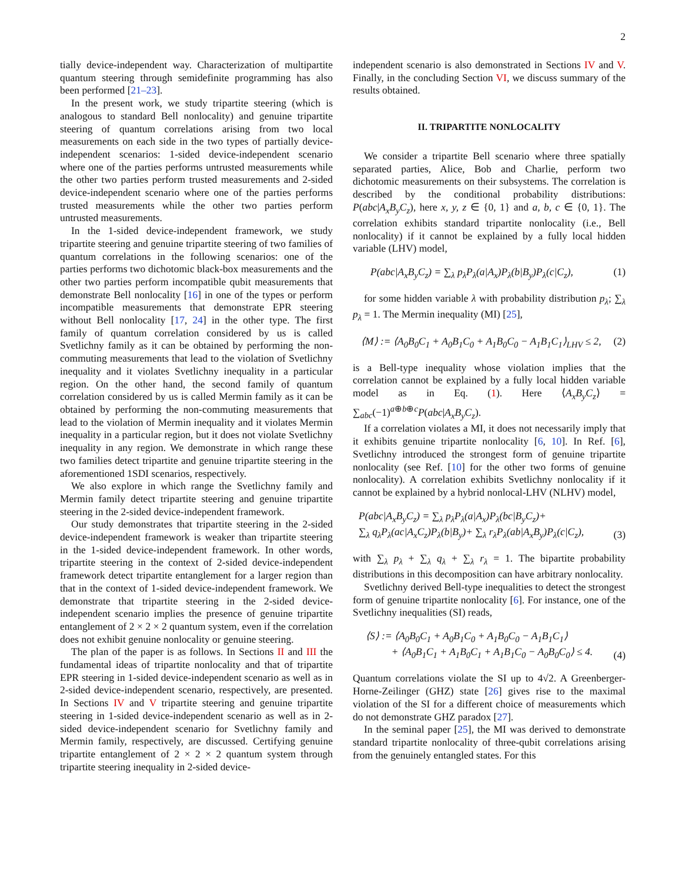2
tially device-independent way. Characterization of multipartite quantum steering through semidefinite programming has also been performed [21–23].
In the present work, we study tripartite steering (which is analogous to standard Bell nonlocality) and genuine tripartite steering of quantum correlations arising from two local measurements on each side in the two types of partially device-independent scenarios: 1-sided device-independent scenario where one of the parties performs untrusted measurements while the other two parties perform trusted measurements and 2-sided device-independent scenario where one of the parties performs trusted measurements while the other two parties perform untrusted measurements.
In the 1-sided device-independent framework, we study tripartite steering and genuine tripartite steering of two families of quantum correlations in the following scenarios: one of the parties performs two dichotomic black-box measurements and the other two parties perform incompatible qubit measurements that demonstrate Bell nonlocality [16] in one of the types or perform incompatible measurements that demonstrate EPR steering without Bell nonlocality [17, 24] in the other type. The first family of quantum correlation considered by us is called Svetlichny family as it can be obtained by performing the non-commuting measurements that lead to the violation of Svetlichny inequality and it violates Svetlichny inequality in a particular region. On the other hand, the second family of quantum correlation considered by us is called Mermin family as it can be obtained by performing the non-commuting measurements that lead to the violation of Mermin inequality and it violates Mermin inequality in a particular region, but it does not violate Svetlichny inequality in any region. We demonstrate in which range these two families detect tripartite and genuine tripartite steering in the aforementioned 1SDI scenarios, respectively.
We also explore in which range the Svetlichny family and Mermin family detect tripartite steering and genuine tripartite steering in the 2-sided device-independent framework.
Our study demonstrates that tripartite steering in the 2-sided device-independent framework is weaker than tripartite steering in the 1-sided device-independent framework. In other words, tripartite steering in the context of 2-sided device-independent framework detect tripartite entanglement for a larger region than that in the context of 1-sided device-independent framework. We demonstrate that tripartite steering in the 2-sided device-independent scenario implies the presence of genuine tripartite entanglement of 2 × 2 × 2 quantum system, even if the correlation does not exhibit genuine nonlocality or genuine steering.
The plan of the paper is as follows. In Sections II and III the fundamental ideas of tripartite nonlocality and that of tripartite EPR steering in 1-sided device-independent scenario as well as in 2-sided device-independent scenario, respectively, are presented. In Sections IV and V tripartite steering and genuine tripartite steering in 1-sided device-independent scenario as well as in 2-sided device-independent scenario for Svetlichny family and Mermin family, respectively, are discussed. Certifying genuine tripartite entanglement of 2 × 2 × 2 quantum system through tripartite steering inequality in 2-sided device-
independent scenario is also demonstrated in Sections IV and V. Finally, in the concluding Section VI, we discuss summary of the results obtained.
II. TRIPARTITE NONLOCALITY
We consider a tripartite Bell scenario where three spatially separated parties, Alice, Bob and Charlie, perform two dichotomic measurements on their subsystems. The correlation is described by the conditional probability distributions: P(abc|A<sub>x</sub>B<sub>y</sub>C<sub>z</sub>), here x, y, z ∈ {0, 1} and a, b, c ∈ {0, 1}. The correlation exhibits standard tripartite nonlocality (i.e., Bell nonlocality) if it cannot be explained by a fully local hidden variable (LHV) model,
P(abc|A<sub>x</sub>B<sub>y</sub>C<sub>z</sub>) = ∑<sub>λ</sub> p<sub>λ</sub>P<sub>λ</sub>(a|A<sub>x</sub>)P<sub>λ</sub>(b|B<sub>y</sub>)P<sub>λ</sub>(c|C<sub>z</sub>), (1)
for some hidden variable λ with probability distribution p<sub>λ</sub>; ∑<sub>λ</sub> p<sub>λ</sub> = 1. The Mermin inequality (MI) [25],
⟨M⟩ := ⟨A<sub>0</sub>B<sub>0</sub>C<sub>1</sub> + A<sub>0</sub>B<sub>1</sub>C<sub>0</sub> + A<sub>1</sub>B<sub>0</sub>C<sub>0</sub> − A<sub>1</sub>B<sub>1</sub>C<sub>1</sub>⟩<sub>LHV</sub> ≤ 2, (2)
is a Bell-type inequality whose violation implies that the correlation cannot be explained by a fully local hidden variable model as in Eq. (1). Here ⟨A<sub>x</sub>B<sub>y</sub>C<sub>z</sub>⟩ = ∑<sub>abc</sub>(−1)<sup>a⊕b⊕c</sup>P(abc|A<sub>x</sub>B<sub>y</sub>C<sub>z</sub>).
If a correlation violates a MI, it does not necessarily imply that it exhibits genuine tripartite nonlocality [6, 10]. In Ref. [6], Svetlichny introduced the strongest form of genuine tripartite nonlocality (see Ref. [10] for the other two forms of genuine nonlocality). A correlation exhibits Svetlichny nonlocality if it cannot be explained by a hybrid nonlocal-LHV (NLHV) model,
P(abc|A<sub>x</sub>B<sub>y</sub>C<sub>z</sub>) = ∑<sub>λ</sub> p<sub>λ</sub>P<sub>λ</sub>(a|A<sub>x</sub>)P<sub>λ</sub>(bc|B<sub>y</sub>C<sub>z</sub>)+
∑<sub>λ</sub> q<sub>λ</sub>P<sub>λ</sub>(ac|A<sub>x</sub>C<sub>z</sub>)P<sub>λ</sub>(b|B<sub>y</sub>)+ ∑<sub>λ</sub> r<sub>λ</sub>P<sub>λ</sub>(ab|A<sub>x</sub>B<sub>y</sub>)P<sub>λ</sub>(c|C<sub>z</sub>), (3)
with ∑<sub>λ</sub> p<sub>λ</sub> + ∑<sub>λ</sub> q<sub>λ</sub> + ∑<sub>λ</sub> r<sub>λ</sub> = 1. The bipartite probability distributions in this decomposition can have arbitrary nonlocality.
Svetlichny derived Bell-type inequalities to detect the strongest form of genuine tripartite nonlocality [6]. For instance, one of the Svetlichny inequalities (SI) reads,
⟨S⟩ := ⟨A<sub>0</sub>B<sub>0</sub>C<sub>1</sub> + A<sub>0</sub>B<sub>1</sub>C<sub>0</sub> + A<sub>1</sub>B<sub>0</sub>C<sub>0</sub> − A<sub>1</sub>B<sub>1</sub>C<sub>1</sub>⟩
+ ⟨A<sub>0</sub>B<sub>1</sub>C<sub>1</sub> + A<sub>1</sub>B<sub>0</sub>C<sub>1</sub> + A<sub>1</sub>B<sub>1</sub>C<sub>0</sub> − A<sub>0</sub>B<sub>0</sub>C<sub>0</sub>⟩ ≤ 4. (4)
Quantum correlations violate the SI up to 4√2. A Greenberger-Horne-Zeilinger (GHZ) state [26] gives rise to the maximal violation of the SI for a different choice of measurements which do not demonstrate GHZ paradox [27].
In the seminal paper [25], the MI was derived to demonstrate standard tripartite nonlocality of three-qubit correlations arising from the genuinely entangled states. For this